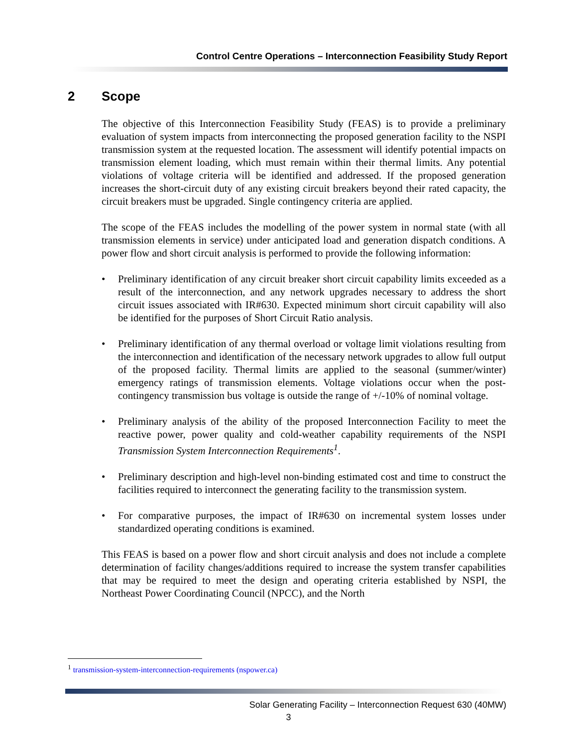Control Centre Operations – Interconnection Feasibility Study Report
2 Scope
The objective of this Interconnection Feasibility Study (FEAS) is to provide a preliminary evaluation of system impacts from interconnecting the proposed generation facility to the NSPI transmission system at the requested location. The assessment will identify potential impacts on transmission element loading, which must remain within their thermal limits. Any potential violations of voltage criteria will be identified and addressed. If the proposed generation increases the short-circuit duty of any existing circuit breakers beyond their rated capacity, the circuit breakers must be upgraded. Single contingency criteria are applied.
The scope of the FEAS includes the modelling of the power system in normal state (with all transmission elements in service) under anticipated load and generation dispatch conditions. A power flow and short circuit analysis is performed to provide the following information:
• Preliminary identification of any circuit breaker short circuit capability limits exceeded as a result of the interconnection, and any network upgrades necessary to address the short circuit issues associated with IR#630. Expected minimum short circuit capability will also be identified for the purposes of Short Circuit Ratio analysis.
• Preliminary identification of any thermal overload or voltage limit violations resulting from the interconnection and identification of the necessary network upgrades to allow full output of the proposed facility. Thermal limits are applied to the seasonal (summer/winter) emergency ratings of transmission elements. Voltage violations occur when the post-contingency transmission bus voltage is outside the range of +/-10% of nominal voltage.
• Preliminary analysis of the ability of the proposed Interconnection Facility to meet the reactive power, power quality and cold-weather capability requirements of the NSPI Transmission System Interconnection Requirements<sup>1</sup>.
• Preliminary description and high-level non-binding estimated cost and time to construct the facilities required to interconnect the generating facility to the transmission system.
• For comparative purposes, the impact of IR#630 on incremental system losses under standardized operating conditions is examined.
This FEAS is based on a power flow and short circuit analysis and does not include a complete determination of facility changes/additions required to increase the system transfer capabilities that may be required to meet the design and operating criteria established by NSPI, the Northeast Power Coordinating Council (NPCC), and the North
<sup>1</sup> transmission-system-interconnection-requirements (nspower.ca)
Solar Generating Facility – Interconnection Request 630 (40MW)
3